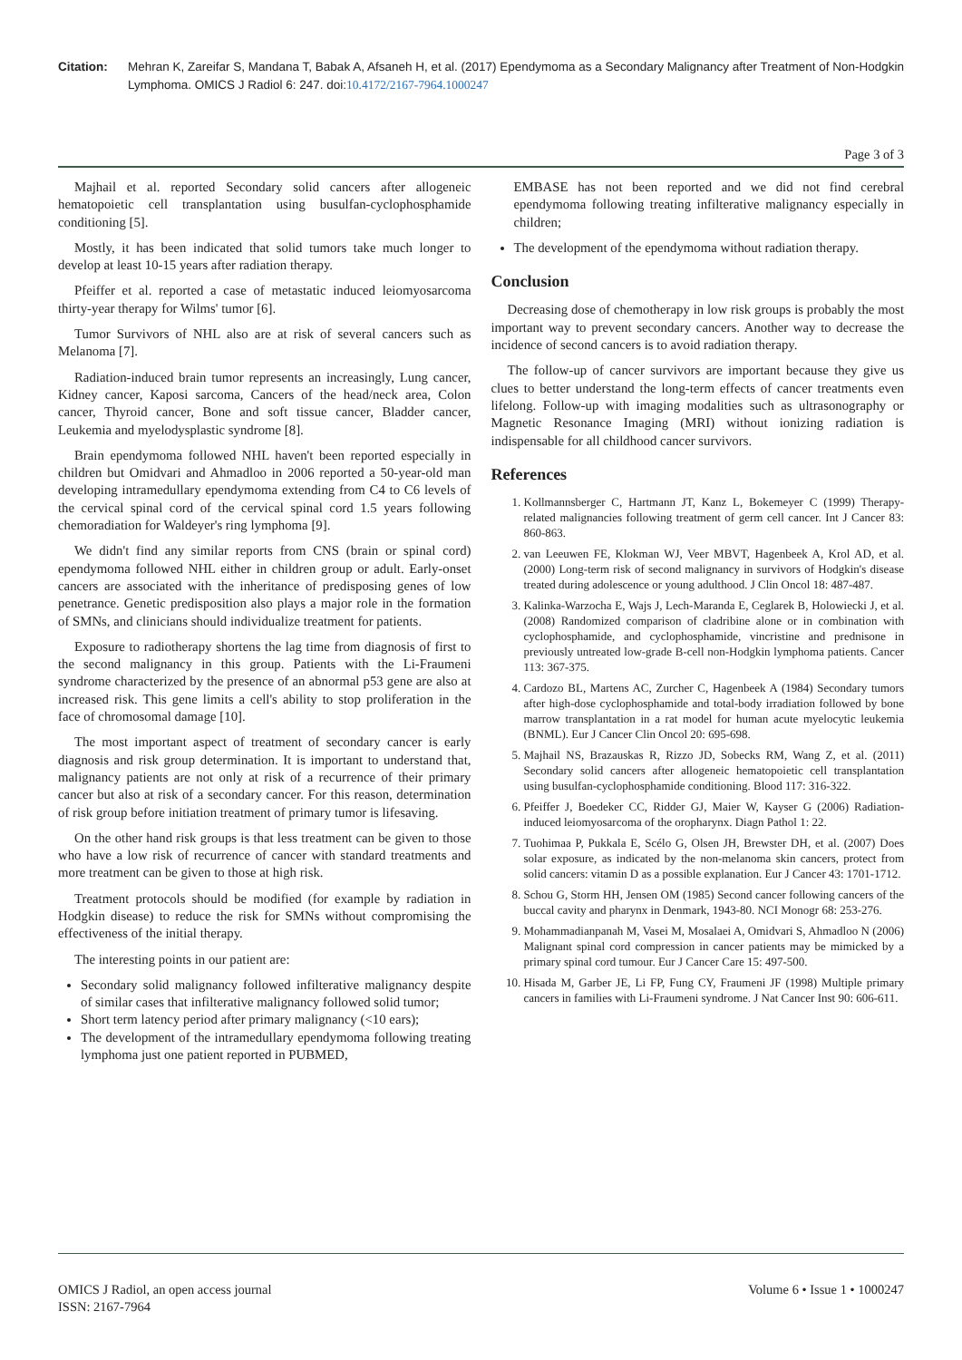Citation: Mehran K, Zareifar S, Mandana T, Babak A, Afsaneh H, et al. (2017) Ependymoma as a Secondary Malignancy after Treatment of Non-Hodgkin Lymphoma. OMICS J Radiol 6: 247. doi:10.4172/2167-7964.1000247
Page 3 of 3
Majhail et al. reported Secondary solid cancers after allogeneic hematopoietic cell transplantation using busulfan-cyclophosphamide conditioning [5].
Mostly, it has been indicated that solid tumors take much longer to develop at least 10-15 years after radiation therapy.
Pfeiffer et al. reported a case of metastatic induced leiomyosarcoma thirty-year therapy for Wilms' tumor [6].
Tumor Survivors of NHL also are at risk of several cancers such as Melanoma [7].
Radiation-induced brain tumor represents an increasingly, Lung cancer, Kidney cancer, Kaposi sarcoma, Cancers of the head/neck area, Colon cancer, Thyroid cancer, Bone and soft tissue cancer, Bladder cancer, Leukemia and myelodysplastic syndrome [8].
Brain ependymoma followed NHL haven't been reported especially in children but Omidvari and Ahmadloo in 2006 reported a 50-year-old man developing intramedullary ependymoma extending from C4 to C6 levels of the cervical spinal cord of the cervical spinal cord 1.5 years following chemoradiation for Waldeyer's ring lymphoma [9].
We didn't find any similar reports from CNS (brain or spinal cord) ependymoma followed NHL either in children group or adult. Early-onset cancers are associated with the inheritance of predisposing genes of low penetrance. Genetic predisposition also plays a major role in the formation of SMNs, and clinicians should individualize treatment for patients.
Exposure to radiotherapy shortens the lag time from diagnosis of first to the second malignancy in this group. Patients with the Li-Fraumeni syndrome characterized by the presence of an abnormal p53 gene are also at increased risk. This gene limits a cell's ability to stop proliferation in the face of chromosomal damage [10].
The most important aspect of treatment of secondary cancer is early diagnosis and risk group determination. It is important to understand that, malignancy patients are not only at risk of a recurrence of their primary cancer but also at risk of a secondary cancer. For this reason, determination of risk group before initiation treatment of primary tumor is lifesaving.
On the other hand risk groups is that less treatment can be given to those who have a low risk of recurrence of cancer with standard treatments and more treatment can be given to those at high risk.
Treatment protocols should be modified (for example by radiation in Hodgkin disease) to reduce the risk for SMNs without compromising the effectiveness of the initial therapy.
The interesting points in our patient are:
Secondary solid malignancy followed infilterative malignancy despite of similar cases that infilterative malignancy followed solid tumor;
Short term latency period after primary malignancy (<10 ears);
The development of the intramedullary ependymoma following treating lymphoma just one patient reported in PUBMED,
EMBASE has not been reported and we did not find cerebral ependymoma following treating infilterative malignancy especially in children;
The development of the ependymoma without radiation therapy.
Conclusion
Decreasing dose of chemotherapy in low risk groups is probably the most important way to prevent secondary cancers. Another way to decrease the incidence of second cancers is to avoid radiation therapy.
The follow-up of cancer survivors are important because they give us clues to better understand the long-term effects of cancer treatments even lifelong. Follow-up with imaging modalities such as ultrasonography or Magnetic Resonance Imaging (MRI) without ionizing radiation is indispensable for all childhood cancer survivors.
References
1. Kollmannsberger C, Hartmann JT, Kanz L, Bokemeyer C (1999) Therapy-related malignancies following treatment of germ cell cancer. Int J Cancer 83: 860-863.
2. van Leeuwen FE, Klokman WJ, Veer MBVT, Hagenbeek A, Krol AD, et al. (2000) Long-term risk of second malignancy in survivors of Hodgkin's disease treated during adolescence or young adulthood. J Clin Oncol 18: 487-487.
3. Kalinka-Warzocha E, Wajs J, Lech-Maranda E, Ceglarek B, Holowiecki J, et al. (2008) Randomized comparison of cladribine alone or in combination with cyclophosphamide, and cyclophosphamide, vincristine and prednisone in previously untreated low-grade B-cell non-Hodgkin lymphoma patients. Cancer 113: 367-375.
4. Cardozo BL, Martens AC, Zurcher C, Hagenbeek A (1984) Secondary tumors after high-dose cyclophosphamide and total-body irradiation followed by bone marrow transplantation in a rat model for human acute myelocytic leukemia (BNML). Eur J Cancer Clin Oncol 20: 695-698.
5. Majhail NS, Brazauskas R, Rizzo JD, Sobecks RM, Wang Z, et al. (2011) Secondary solid cancers after allogeneic hematopoietic cell transplantation using busulfan-cyclophosphamide conditioning. Blood 117: 316-322.
6. Pfeiffer J, Boedeker CC, Ridder GJ, Maier W, Kayser G (2006) Radiation-induced leiomyosarcoma of the oropharynx. Diagn Pathol 1: 22.
7. Tuohimaa P, Pukkala E, Scélo G, Olsen JH, Brewster DH, et al. (2007) Does solar exposure, as indicated by the non-melanoma skin cancers, protect from solid cancers: vitamin D as a possible explanation. Eur J Cancer 43: 1701-1712.
8. Schou G, Storm HH, Jensen OM (1985) Second cancer following cancers of the buccal cavity and pharynx in Denmark, 1943-80. NCI Monogr 68: 253-276.
9. Mohammadianpanah M, Vasei M, Mosalaei A, Omidvari S, Ahmadloo N (2006) Malignant spinal cord compression in cancer patients may be mimicked by a primary spinal cord tumour. Eur J Cancer Care 15: 497-500.
10. Hisada M, Garber JE, Li FP, Fung CY, Fraumeni JF (1998) Multiple primary cancers in families with Li-Fraumeni syndrome. J Nat Cancer Inst 90: 606-611.
OMICS J Radiol, an open access journal
ISSN: 2167-7964
Volume 6 • Issue 1 • 1000247